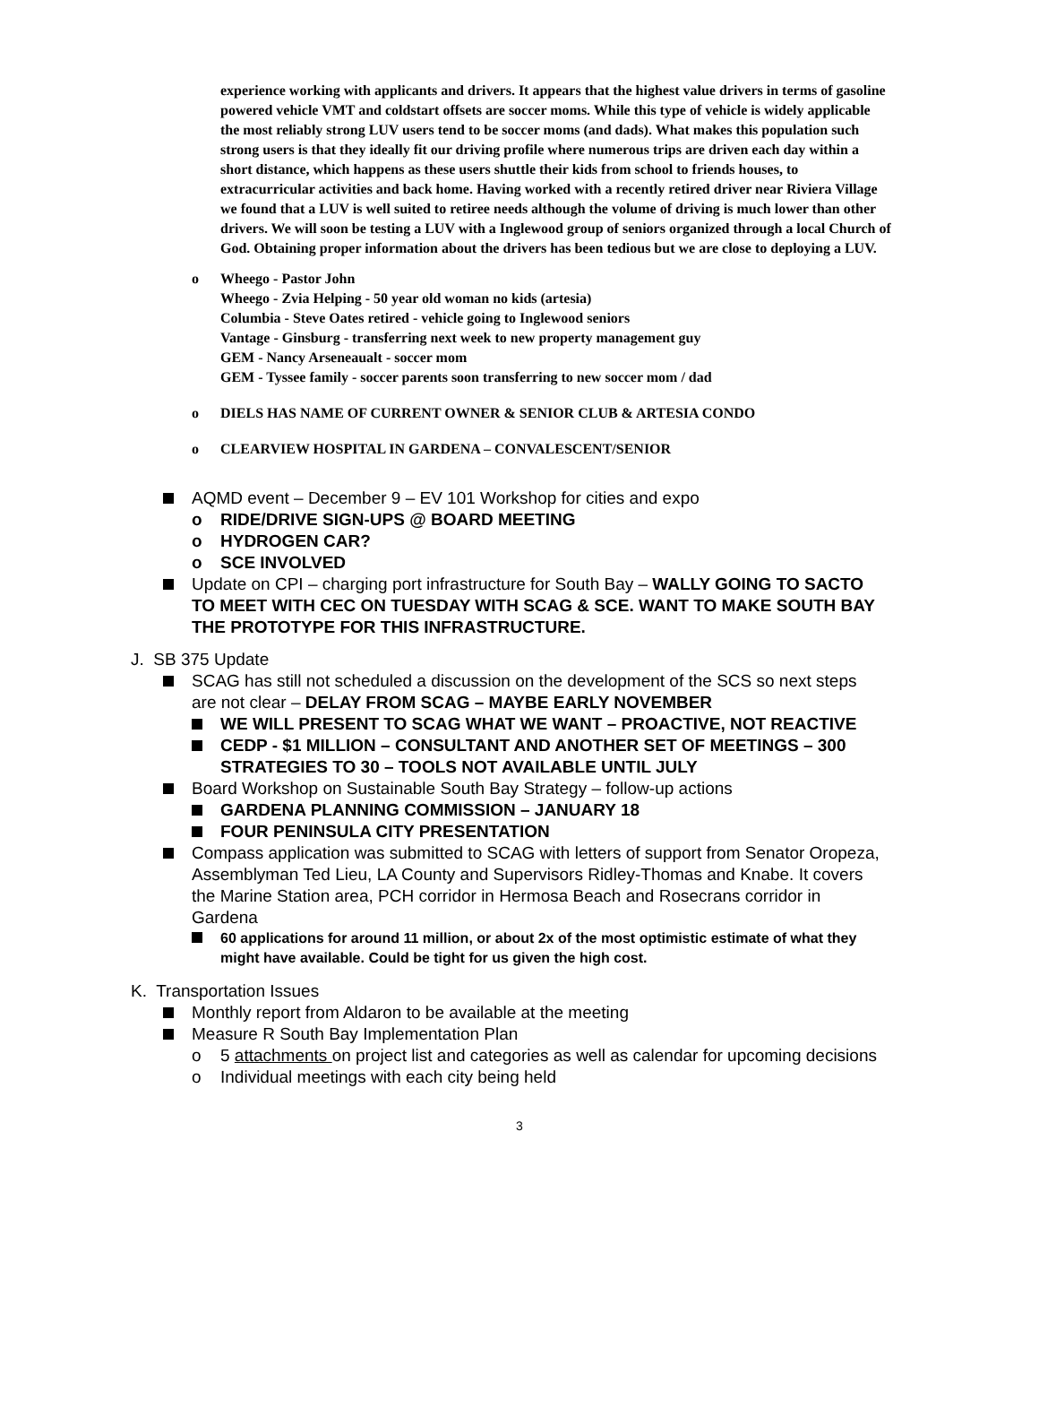experience working with applicants and drivers. It appears that the highest value drivers in terms of gasoline powered vehicle VMT and coldstart offsets are soccer moms. While this type of vehicle is widely applicable the most reliably strong LUV users tend to be soccer moms (and dads). What makes this population such strong users is that they ideally fit our driving profile where numerous trips are driven each day within a short distance, which happens as these users shuttle their kids from school to friends houses, to extracurricular activities and back home. Having worked with a recently retired driver near Riviera Village we found that a LUV is well suited to retiree needs although the volume of driving is much lower than other drivers. We will soon be testing a LUV with a Inglewood group of seniors organized through a local Church of God. Obtaining proper information about the drivers has been tedious but we are close to deploying a LUV.
o Wheego - Pastor John
Wheego - Zvia Helping - 50 year old woman no kids (artesia)
Columbia - Steve Oates retired - vehicle going to Inglewood seniors
Vantage - Ginsburg - transferring next week to new property management guy
GEM - Nancy Arseneaualt - soccer mom
GEM - Tyssee family - soccer parents soon transferring to new soccer mom / dad
o DIELS HAS NAME OF CURRENT OWNER & SENIOR CLUB & ARTESIA CONDO
o CLEARVIEW HOSPITAL IN GARDENA – CONVALESCENT/SENIOR
AQMD event – December 9 – EV 101 Workshop for cities and expo
o RIDE/DRIVE SIGN-UPS @ BOARD MEETING
o HYDROGEN CAR?
o SCE INVOLVED
Update on CPI – charging port infrastructure for South Bay – WALLY GOING TO SACTO TO MEET WITH CEC ON TUESDAY WITH SCAG & SCE. WANT TO MAKE SOUTH BAY THE PROTOTYPE FOR THIS INFRASTRUCTURE.
J. SB 375 Update
SCAG has still not scheduled a discussion on the development of the SCS so next steps are not clear – DELAY FROM SCAG – MAYBE EARLY NOVEMBER
WE WILL PRESENT TO SCAG WHAT WE WANT – PROACTIVE, NOT REACTIVE
CEDP - $1 MILLION – CONSULTANT AND ANOTHER SET OF MEETINGS – 300 STRATEGIES TO 30 – TOOLS NOT AVAILABLE UNTIL JULY
Board Workshop on Sustainable South Bay Strategy – follow-up actions
GARDENA PLANNING COMMISSION – JANUARY 18
FOUR PENINSULA CITY PRESENTATION
Compass application was submitted to SCAG with letters of support from Senator Oropeza, Assemblyman Ted Lieu, LA County and Supervisors Ridley-Thomas and Knabe. It covers the Marine Station area, PCH corridor in Hermosa Beach and Rosecrans corridor in Gardena
60 applications for around 11 million, or about 2x of the most optimistic estimate of what they might have available. Could be tight for us given the high cost.
K. Transportation Issues
Monthly report from Aldaron to be available at the meeting
Measure R South Bay Implementation Plan
o 5 attachments on project list and categories as well as calendar for upcoming decisions
o Individual meetings with each city being held
3